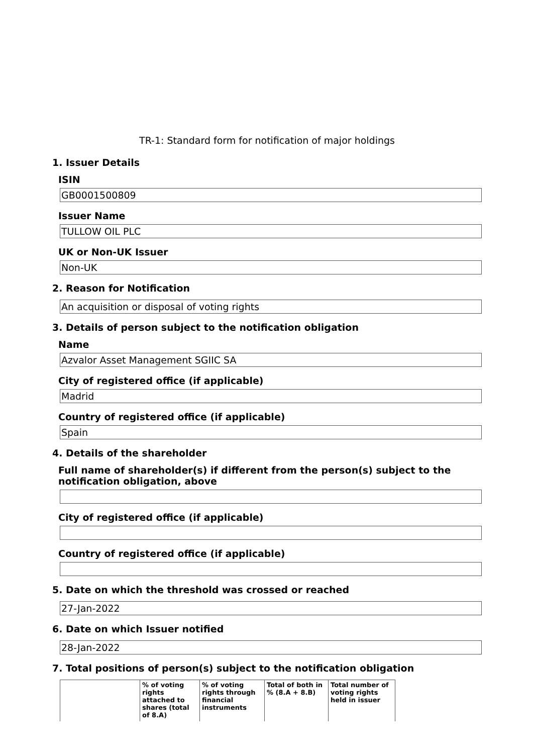TR-1: Standard form for notification of major holdings
1. Issuer Details
ISIN
GB0001500809
Issuer Name
TULLOW OIL PLC
UK or Non-UK Issuer
Non-UK
2. Reason for Notification
An acquisition or disposal of voting rights
3. Details of person subject to the notification obligation
Name
Azvalor Asset Management SGIIC SA
City of registered office (if applicable)
Madrid
Country of registered office (if applicable)
Spain
4. Details of the shareholder
Full name of shareholder(s) if different from the person(s) subject to the notification obligation, above
City of registered office (if applicable)
Country of registered office (if applicable)
5. Date on which the threshold was crossed or reached
27-Jan-2022
6. Date on which Issuer notified
28-Jan-2022
7. Total positions of person(s) subject to the notification obligation
| | % of voting rights attached to shares (total of 8.A) | % of voting rights through financial instruments | Total of both in % (8.A + 8.B) | Total number of voting rights held in issuer |
| --- | --- | --- | --- | --- |